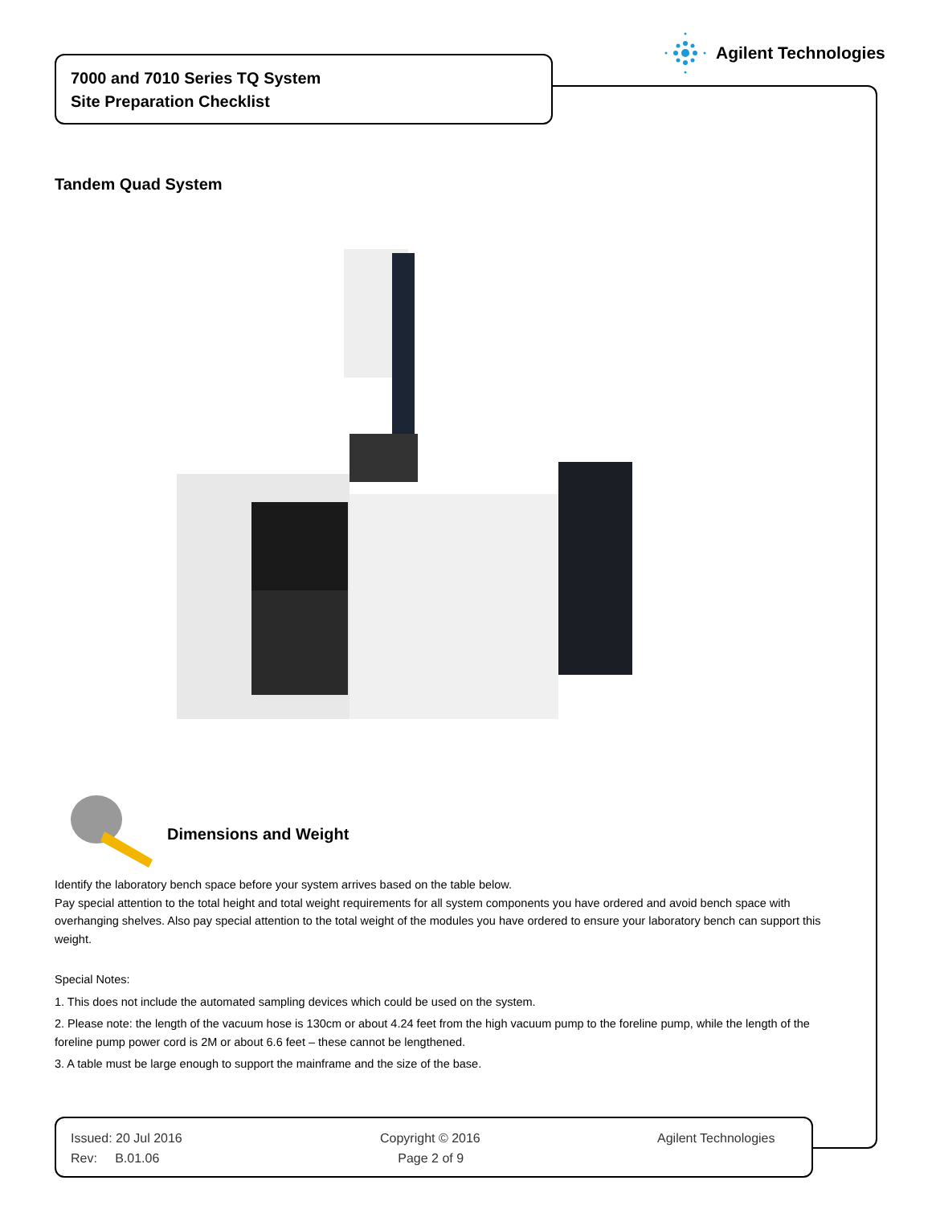Agilent Technologies
7000 and 7010 Series TQ System
Site Preparation Checklist
Tandem Quad System
Dimensions and Weight
Identify the laboratory bench space before your system arrives based on the table below.
Pay special attention to the total height and total weight requirements for all system components you have ordered and avoid bench space with overhanging shelves. Also pay special attention to the total weight of the modules you have ordered to ensure your laboratory bench can support this weight.
Special Notes:
1. This does not include the automated sampling devices which could be used on the system.
2. Please note: the length of the vacuum hose is 130cm or about 4.24 feet from the high vacuum pump to the foreline pump, while the length of the foreline pump power cord is 2M or about 6.6 feet – these cannot be lengthened.
3. A table must be large enough to support the mainframe and the size of the base.
Issued: 20 Jul 2016
Rev: B.01.06
Copyright © 2016
Page 2 of 9
Agilent Technologies